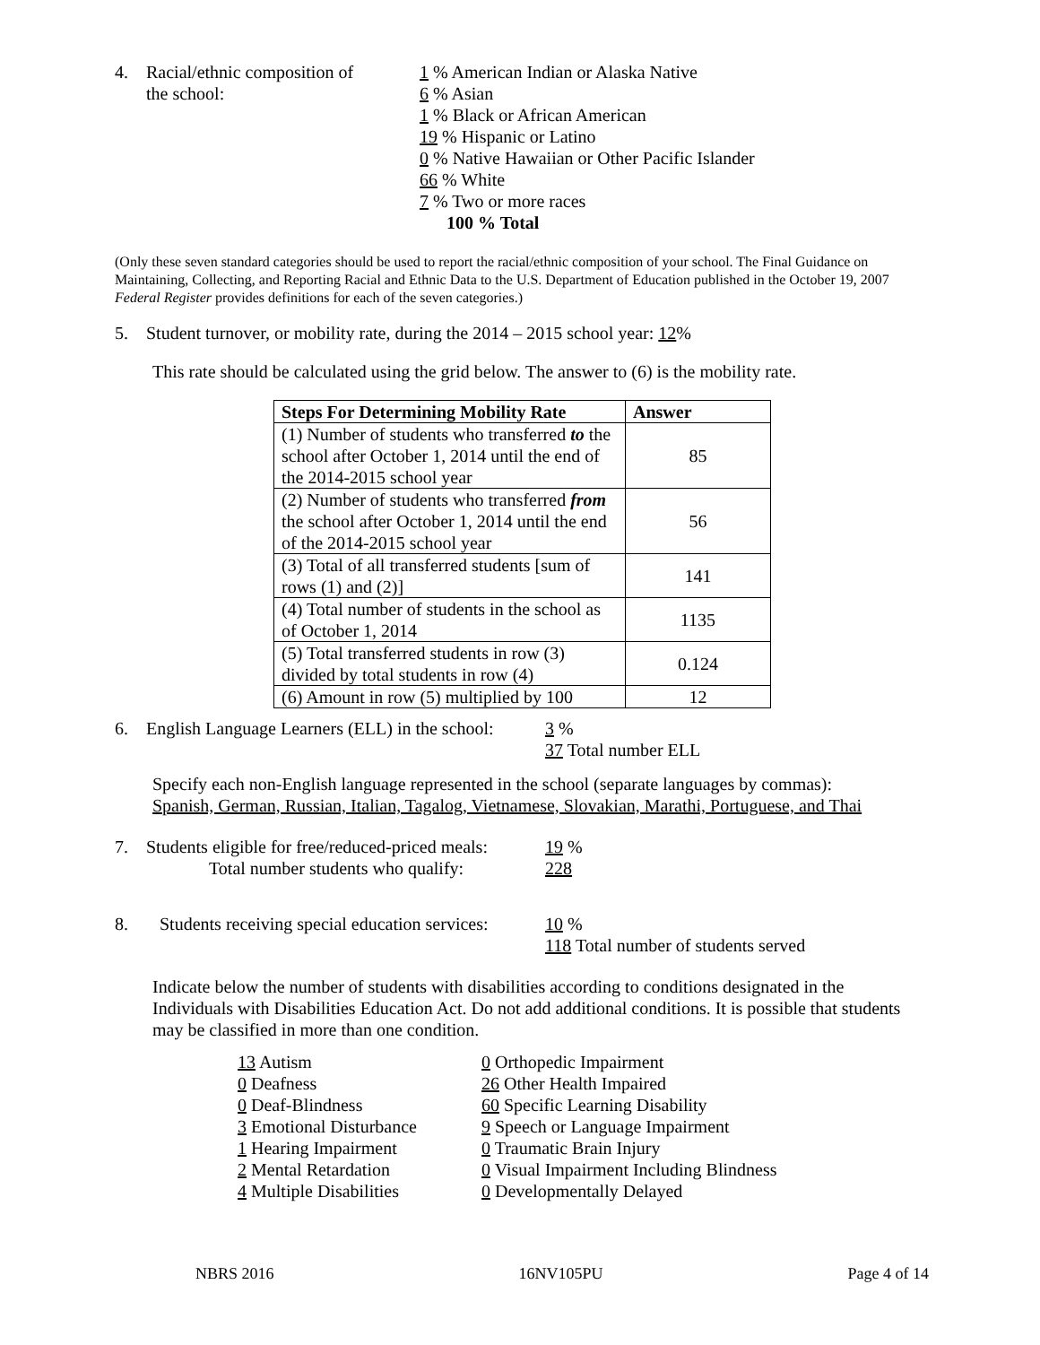4. Racial/ethnic composition of
the school:
1 % American Indian or Alaska Native
6 % Asian
1 % Black or African American
19 % Hispanic or Latino
0 % Native Hawaiian or Other Pacific Islander
66 % White
7 % Two or more races
100 % Total
(Only these seven standard categories should be used to report the racial/ethnic composition of your school. The Final Guidance on Maintaining, Collecting, and Reporting Racial and Ethnic Data to the U.S. Department of Education published in the October 19, 2007 Federal Register provides definitions for each of the seven categories.)
5. Student turnover, or mobility rate, during the 2014 – 2015 school year: 12%
This rate should be calculated using the grid below. The answer to (6) is the mobility rate.
| Steps For Determining Mobility Rate | Answer |
| --- | --- |
| (1) Number of students who transferred to the school after October 1, 2014 until the end of the 2014-2015 school year | 85 |
| (2) Number of students who transferred from the school after October 1, 2014 until the end of the 2014-2015 school year | 56 |
| (3) Total of all transferred students [sum of rows (1) and (2)] | 141 |
| (4) Total number of students in the school as of October 1, 2014 | 1135 |
| (5) Total transferred students in row (3) divided by total students in row (4) | 0.124 |
| (6) Amount in row (5) multiplied by 100 | 12 |
6. English Language Learners (ELL) in the school:
3 %
37 Total number ELL
Specify each non-English language represented in the school (separate languages by commas):
Spanish, German, Russian, Italian, Tagalog, Vietnamese, Slovakian, Marathi, Portuguese, and Thai
7. Students eligible for free/reduced-priced meals:
Total number students who qualify:
19 %
228
8. Students receiving special education services:
10 %
118 Total number of students served
Indicate below the number of students with disabilities according to conditions designated in the Individuals with Disabilities Education Act. Do not add additional conditions. It is possible that students may be classified in more than one condition.
13 Autism
0 Deafness
0 Deaf-Blindness
3 Emotional Disturbance
1 Hearing Impairment
2 Mental Retardation
4 Multiple Disabilities
0 Orthopedic Impairment
26 Other Health Impaired
60 Specific Learning Disability
9 Speech or Language Impairment
0 Traumatic Brain Injury
0 Visual Impairment Including Blindness
0 Developmentally Delayed
NBRS 2016 16NV105PU Page 4 of 14